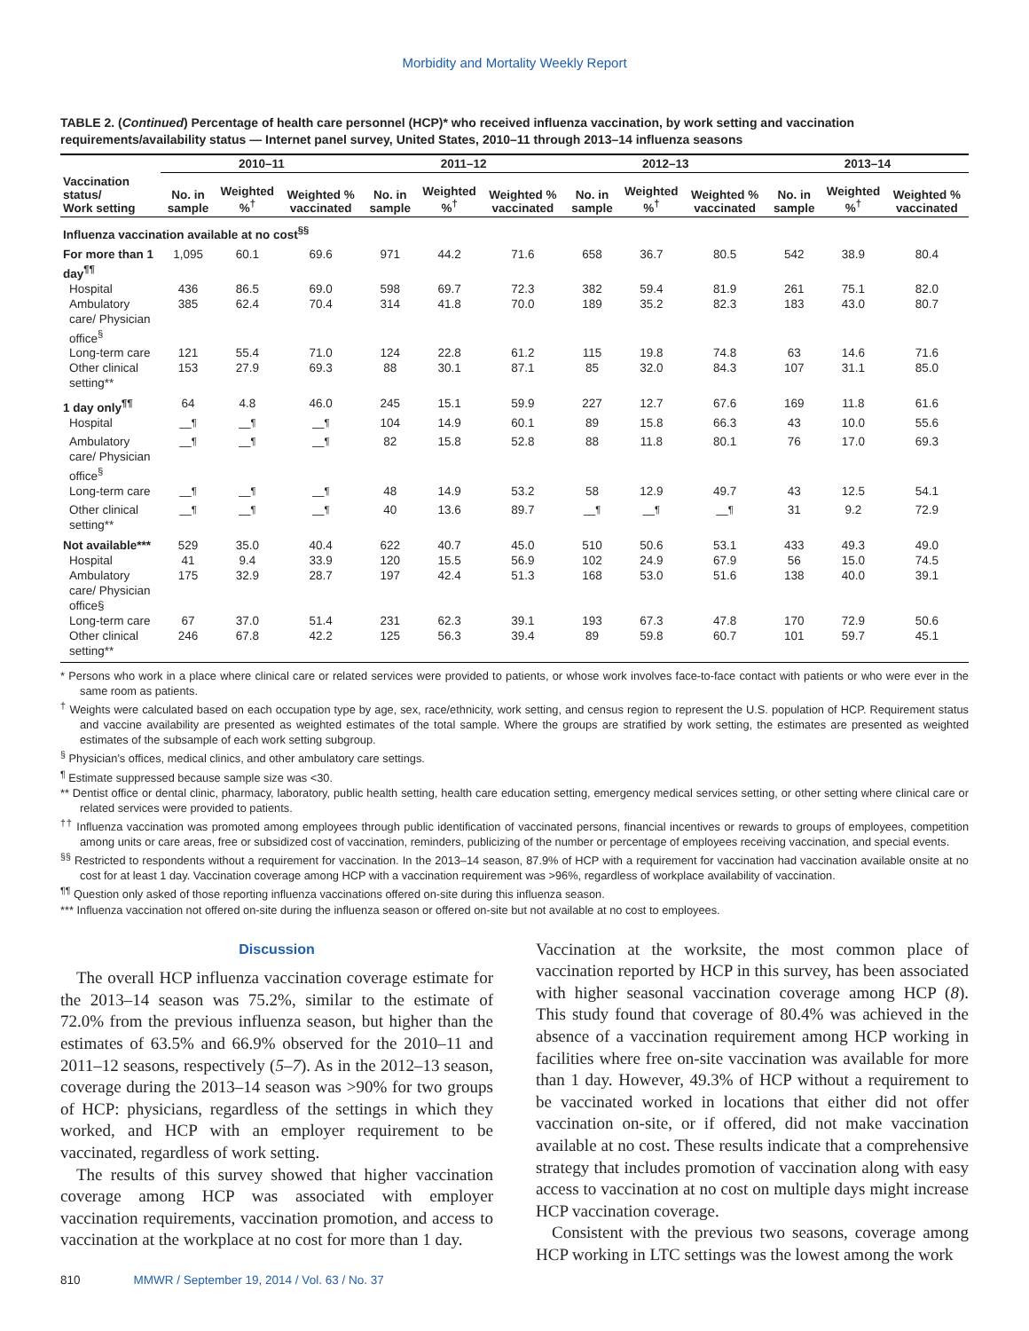Morbidity and Mortality Weekly Report
TABLE 2. (Continued) Percentage of health care personnel (HCP)* who received influenza vaccination, by work setting and vaccination requirements/availability status — Internet panel survey, United States, 2010–11 through 2013–14 influenza seasons
| | 2010–11 | | | 2011–12 | | | 2012–13 | | | 2013–14 | | |
| --- | --- | --- | --- | --- | --- | --- | --- | --- | --- | --- | --- | --- |
| Vaccination status/ Work setting | No. in sample | Weighted %<sup>†</sup> | Weighted % vaccinated | No. in sample | Weighted %<sup>†</sup> | Weighted % vaccinated | No. in sample | Weighted %<sup>†</sup> | Weighted % vaccinated | No. in sample | Weighted %<sup>†</sup> | Weighted % vaccinated |
| Influenza vaccination available at no cost<sup>§§</sup> | | | | | | | | | | | | |
| For more than 1 day<sup>¶¶</sup> | 1,095 | 60.1 | 69.6 | 971 | 44.2 | 71.6 | 658 | 36.7 | 80.5 | 542 | 38.9 | 80.4 |
| Hospital | 436 | 86.5 | 69.0 | 598 | 69.7 | 72.3 | 382 | 59.4 | 81.9 | 261 | 75.1 | 82.0 |
| Ambulatory care/ Physician office<sup>§</sup> | 385 | 62.4 | 70.4 | 314 | 41.8 | 70.0 | 189 | 35.2 | 82.3 | 183 | 43.0 | 80.7 |
| Long-term care | 121 | 55.4 | 71.0 | 124 | 22.8 | 61.2 | 115 | 19.8 | 74.8 | 63 | 14.6 | 71.6 |
| Other clinical setting** | 153 | 27.9 | 69.3 | 88 | 30.1 | 87.1 | 85 | 32.0 | 84.3 | 107 | 31.1 | 85.0 |
| 1 day only<sup>¶¶</sup> | 64 | 4.8 | 46.0 | 245 | 15.1 | 59.9 | 227 | 12.7 | 67.6 | 169 | 11.8 | 61.6 |
| Hospital | —<sup>¶</sup> | —<sup>¶</sup> | —<sup>¶</sup> | 104 | 14.9 | 60.1 | 89 | 15.8 | 66.3 | 43 | 10.0 | 55.6 |
| Ambulatory care/ Physician office<sup>§</sup> | —<sup>¶</sup> | —<sup>¶</sup> | —<sup>¶</sup> | 82 | 15.8 | 52.8 | 88 | 11.8 | 80.1 | 76 | 17.0 | 69.3 |
| Long-term care | —<sup>¶</sup> | —<sup>¶</sup> | —<sup>¶</sup> | 48 | 14.9 | 53.2 | 58 | 12.9 | 49.7 | 43 | 12.5 | 54.1 |
| Other clinical setting** | —<sup>¶</sup> | —<sup>¶</sup> | —<sup>¶</sup> | 40 | 13.6 | 89.7 | —<sup>¶</sup> | —<sup>¶</sup> | —<sup>¶</sup> | 31 | 9.2 | 72.9 |
| Not available*** | 529 | 35.0 | 40.4 | 622 | 40.7 | 45.0 | 510 | 50.6 | 53.1 | 433 | 49.3 | 49.0 |
| Hospital | 41 | 9.4 | 33.9 | 120 | 15.5 | 56.9 | 102 | 24.9 | 67.9 | 56 | 15.0 | 74.5 |
| Ambulatory care/ Physician office§ | 175 | 32.9 | 28.7 | 197 | 42.4 | 51.3 | 168 | 53.0 | 51.6 | 138 | 40.0 | 39.1 |
| Long-term care | 67 | 37.0 | 51.4 | 231 | 62.3 | 39.1 | 193 | 67.3 | 47.8 | 170 | 72.9 | 50.6 |
| Other clinical setting** | 246 | 67.8 | 42.2 | 125 | 56.3 | 39.4 | 89 | 59.8 | 60.7 | 101 | 59.7 | 45.1 |
* Persons who work in a place where clinical care or related services were provided to patients, or whose work involves face-to-face contact with patients or who were ever in the same room as patients.
<sup>†</sup> Weights were calculated based on each occupation type by age, sex, race/ethnicity, work setting, and census region to represent the U.S. population of HCP. Requirement status and vaccine availability are presented as weighted estimates of the total sample. Where the groups are stratified by work setting, the estimates are presented as weighted estimates of the subsample of each work setting subgroup.
<sup>§</sup> Physician’s offices, medical clinics, and other ambulatory care settings.
<sup>¶</sup> Estimate suppressed because sample size was <30.
** Dentist office or dental clinic, pharmacy, laboratory, public health setting, health care education setting, emergency medical services setting, or other setting where clinical care or related services were provided to patients.
<sup>††</sup> Influenza vaccination was promoted among employees through public identification of vaccinated persons, financial incentives or rewards to groups of employees, competition among units or care areas, free or subsidized cost of vaccination, reminders, publicizing of the number or percentage of employees receiving vaccination, and special events.
<sup>§§</sup> Restricted to respondents without a requirement for vaccination. In the 2013–14 season, 87.9% of HCP with a requirement for vaccination had vaccination available onsite at no cost for at least 1 day. Vaccination coverage among HCP with a vaccination requirement was >96%, regardless of workplace availability of vaccination.
<sup>¶¶</sup> Question only asked of those reporting influenza vaccinations offered on-site during this influenza season.
*** Influenza vaccination not offered on-site during the influenza season or offered on-site but not available at no cost to employees.
Discussion
The overall HCP influenza vaccination coverage estimate for the 2013–14 season was 75.2%, similar to the estimate of 72.0% from the previous influenza season, but higher than the estimates of 63.5% and 66.9% observed for the 2010–11 and 2011–12 seasons, respectively (5–7). As in the 2012–13 season, coverage during the 2013–14 season was >90% for two groups of HCP: physicians, regardless of the settings in which they worked, and HCP with an employer requirement to be vaccinated, regardless of work setting.
The results of this survey showed that higher vaccination coverage among HCP was associated with employer vaccination requirements, vaccination promotion, and access to vaccination at the workplace at no cost for more than 1 day.
Vaccination at the worksite, the most common place of vaccination reported by HCP in this survey, has been associated with higher seasonal vaccination coverage among HCP (8). This study found that coverage of 80.4% was achieved in the absence of a vaccination requirement among HCP working in facilities where free on-site vaccination was available for more than 1 day. However, 49.3% of HCP without a requirement to be vaccinated worked in locations that either did not offer vaccination on-site, or if offered, did not make vaccination available at no cost. These results indicate that a comprehensive strategy that includes promotion of vaccination along with easy access to vaccination at no cost on multiple days might increase HCP vaccination coverage.
Consistent with the previous two seasons, coverage among HCP working in LTC settings was the lowest among the work
810 MMWR / September 19, 2014 / Vol. 63 / No. 37